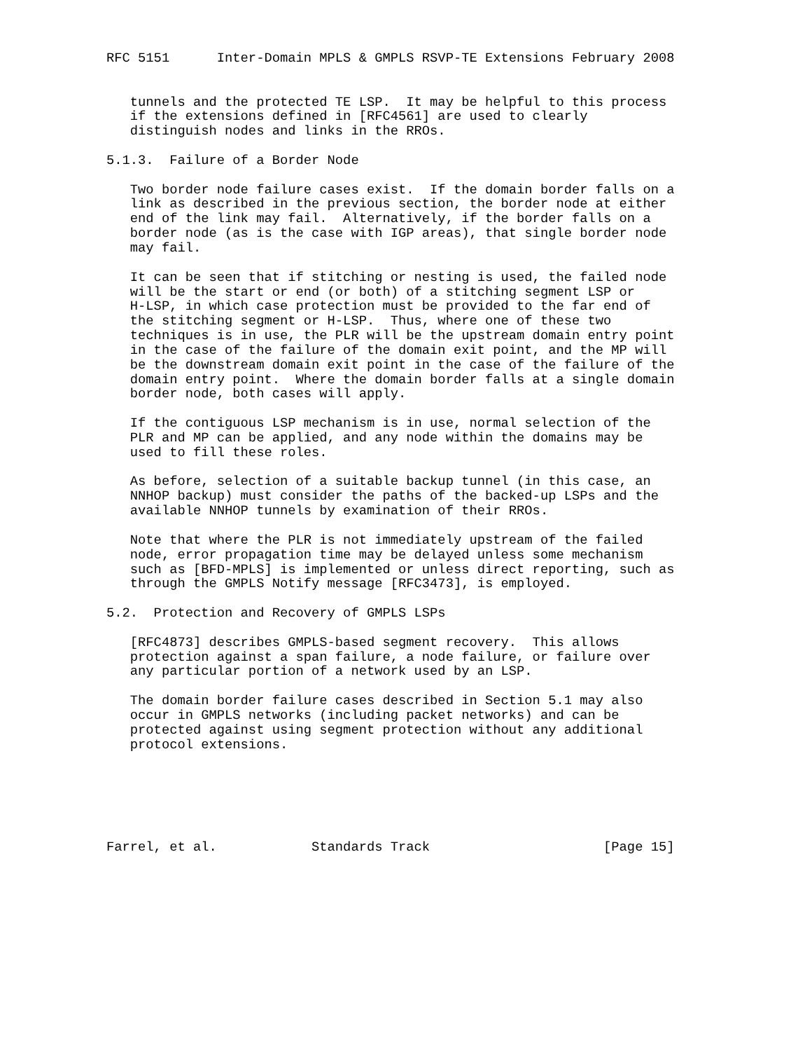RFC 5151      Inter-Domain MPLS & GMPLS RSVP-TE Extensions February 2008


   tunnels and the protected TE LSP.  It may be helpful to this process
   if the extensions defined in [RFC4561] are used to clearly
   distinguish nodes and links in the RROs.

5.1.3.  Failure of a Border Node

   Two border node failure cases exist.  If the domain border falls on a
   link as described in the previous section, the border node at either
   end of the link may fail.  Alternatively, if the border falls on a
   border node (as is the case with IGP areas), that single border node
   may fail.

   It can be seen that if stitching or nesting is used, the failed node
   will be the start or end (or both) of a stitching segment LSP or
   H-LSP, in which case protection must be provided to the far end of
   the stitching segment or H-LSP.  Thus, where one of these two
   techniques is in use, the PLR will be the upstream domain entry point
   in the case of the failure of the domain exit point, and the MP will
   be the downstream domain exit point in the case of the failure of the
   domain entry point.  Where the domain border falls at a single domain
   border node, both cases will apply.

   If the contiguous LSP mechanism is in use, normal selection of the
   PLR and MP can be applied, and any node within the domains may be
   used to fill these roles.

   As before, selection of a suitable backup tunnel (in this case, an
   NNHOP backup) must consider the paths of the backed-up LSPs and the
   available NNHOP tunnels by examination of their RROs.

   Note that where the PLR is not immediately upstream of the failed
   node, error propagation time may be delayed unless some mechanism
   such as [BFD-MPLS] is implemented or unless direct reporting, such as
   through the GMPLS Notify message [RFC3473], is employed.

5.2.  Protection and Recovery of GMPLS LSPs

   [RFC4873] describes GMPLS-based segment recovery.  This allows
   protection against a span failure, a node failure, or failure over
   any particular portion of a network used by an LSP.

   The domain border failure cases described in Section 5.1 may also
   occur in GMPLS networks (including packet networks) and can be
   protected against using segment protection without any additional
   protocol extensions.






Farrel, et al.            Standards Track                      [Page 15]